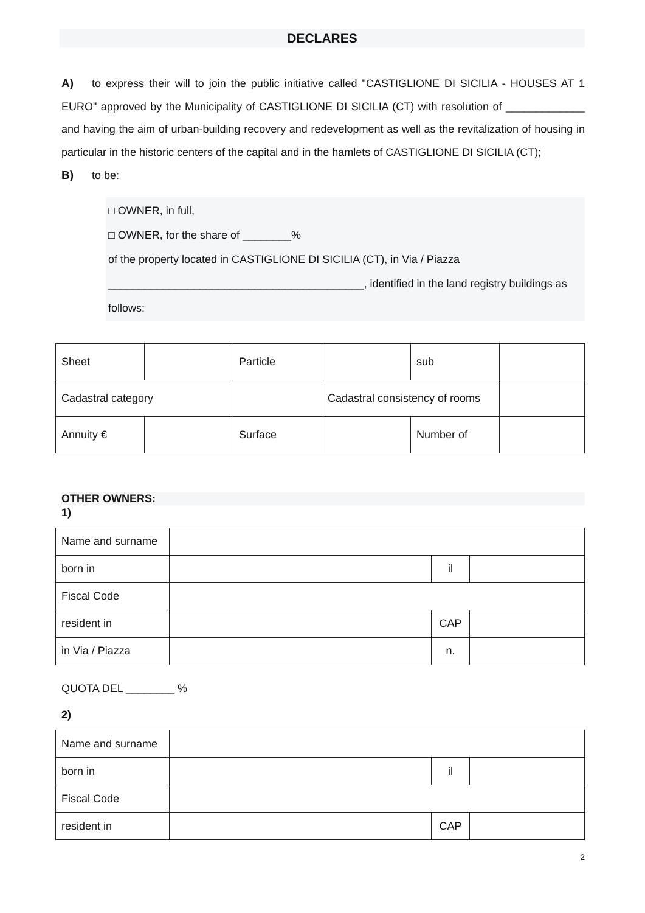DECLARES
A) to express their will to join the public initiative called "CASTIGLIONE DI SICILIA - HOUSES AT 1 EURO" approved by the Municipality of CASTIGLIONE DI SICILIA (CT) with resolution of _____________ and having the aim of urban-building recovery and redevelopment as well as the revitalization of housing in particular in the historic centers of the capital and in the hamlets of CASTIGLIONE DI SICILIA (CT);
B) to be:
□ OWNER, in full,
□ OWNER, for the share of ________%
of the property located in CASTIGLIONE DI SICILIA (CT), in Via / Piazza
__________________________________________, identified in the land registry buildings as
follows:
| Sheet | | Particle | | sub | |
| Cadastral category | | | Cadastral consistency of rooms | | |
| Annuity € | | Surface | | Number of | |
OTHER OWNERS:
1)
| Name and surname | | | |
| born in | | il | |
| Fiscal Code | | | |
| resident in | | CAP | |
| in Via / Piazza | | n. | |
QUOTA DEL ________ %
2)
| Name and surname | | | |
| born in | | il | |
| Fiscal Code | | | |
| resident in | | CAP | |
2